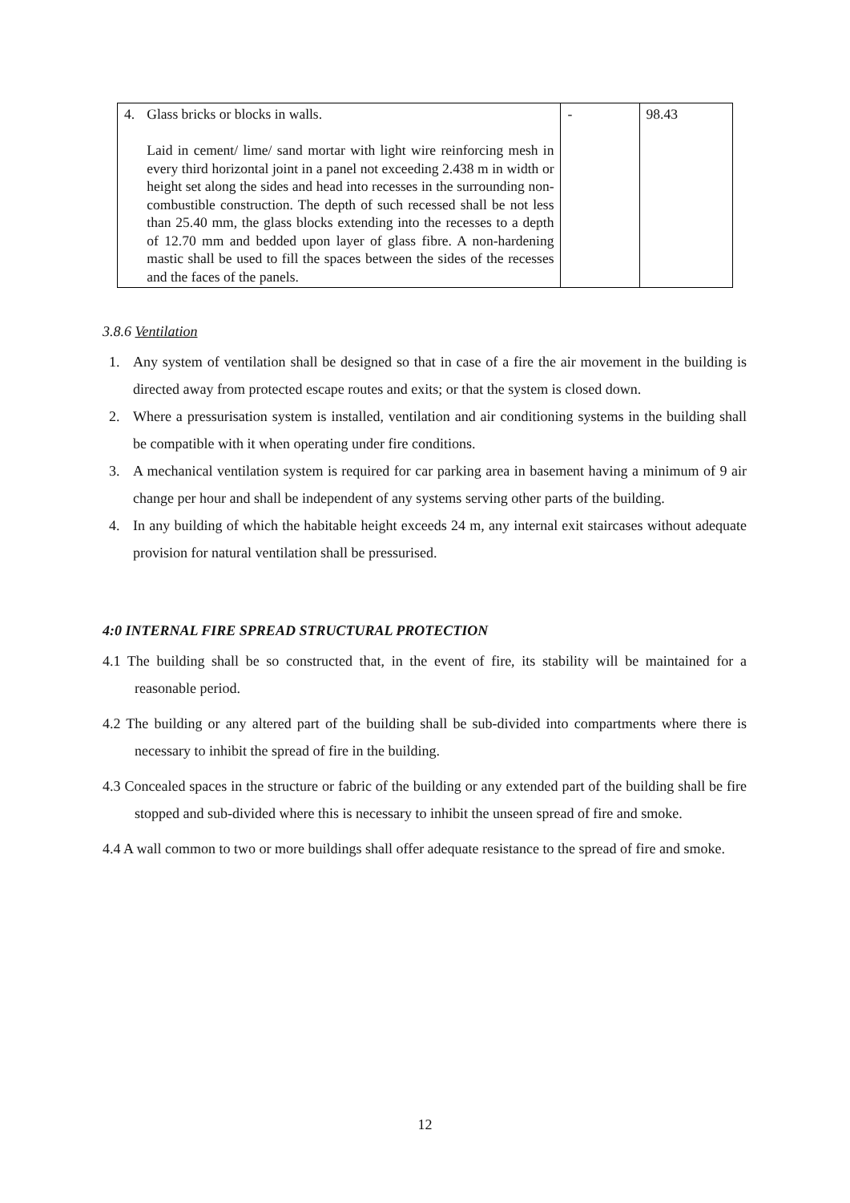| 4. | Glass bricks or blocks in walls. Laid in cement/ lime/ sand mortar with light wire reinforcing mesh in every third horizontal joint in a panel not exceeding 2.438 m in width or height set along the sides and head into recesses in the surrounding non-combustible construction. The depth of such recessed shall be not less than 25.40 mm, the glass blocks extending into the recesses to a depth of 12.70 mm and bedded upon layer of glass fibre. A non-hardening mastic shall be used to fill the spaces between the sides of the recesses and the faces of the panels. | - | 98.43 |
3.8.6 Ventilation
1. Any system of ventilation shall be designed so that in case of a fire the air movement in the building is directed away from protected escape routes and exits; or that the system is closed down.
2. Where a pressurisation system is installed, ventilation and air conditioning systems in the building shall be compatible with it when operating under fire conditions.
3. A mechanical ventilation system is required for car parking area in basement having a minimum of 9 air change per hour and shall be independent of any systems serving other parts of the building.
4. In any building of which the habitable height exceeds 24 m, any internal exit staircases without adequate provision for natural ventilation shall be pressurised.
4:0 INTERNAL FIRE SPREAD STRUCTURAL PROTECTION
4.1 The building shall be so constructed that, in the event of fire, its stability will be maintained for a reasonable period.
4.2 The building or any altered part of the building shall be sub-divided into compartments where there is necessary to inhibit the spread of fire in the building.
4.3 Concealed spaces in the structure or fabric of the building or any extended part of the building shall be fire stopped and sub-divided where this is necessary to inhibit the unseen spread of fire and smoke.
4.4 A wall common to two or more buildings shall offer adequate resistance to the spread of fire and smoke.
12